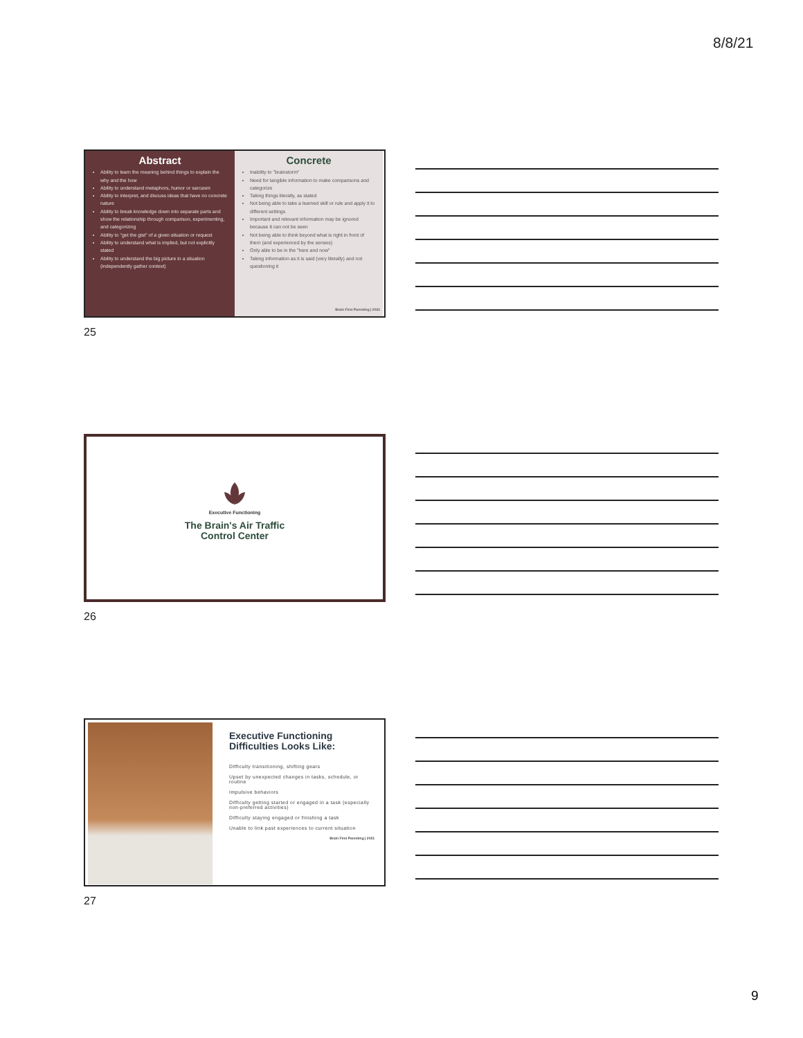8/8/21
Abstract
Ability to learn the meaning behind things to explain the why and the how
Ability to understand metaphors, humor or sarcasm
Ability to interpret, and discuss ideas that have no concrete nature
Ability to break knowledge down into separate parts and show the relationship through comparison, experimenting, and categorizing
Ability to "get the gist" of a given situation or request
Ability to understand what is implied, but not explicitly stated
Ability to understand the big picture in a situation (independently gather context)
Concrete
Inability to "brainstorm"
Need for tangible information to make comparisons and categorize
Taking things literally, as stated
Not being able to take a learned skill or rule and apply it to different settings
Important and relevant information may be ignored because it can not be seen
Not being able to think beyond what is right in front of them (and experienced by the senses)
Only able to be in the "here and now"
Taking information as it is said (very literally) and not questioning it
Brain First Parenting | 2021
25
Executive Functioning
The Brain's Air Traffic
Control Center
26
Executive Functioning Difficulties Looks Like:
Difficulty transitioning, shifting gears
Upset by unexpected changes in tasks, schedule, or routine
Impulsive behaviors
Difficulty getting started or engaged in a task (especially non-preferred activities)
Difficulty staying engaged or finishing a task
Unable to link past experiences to current situation
Brain First Parenting | 2021
27
9